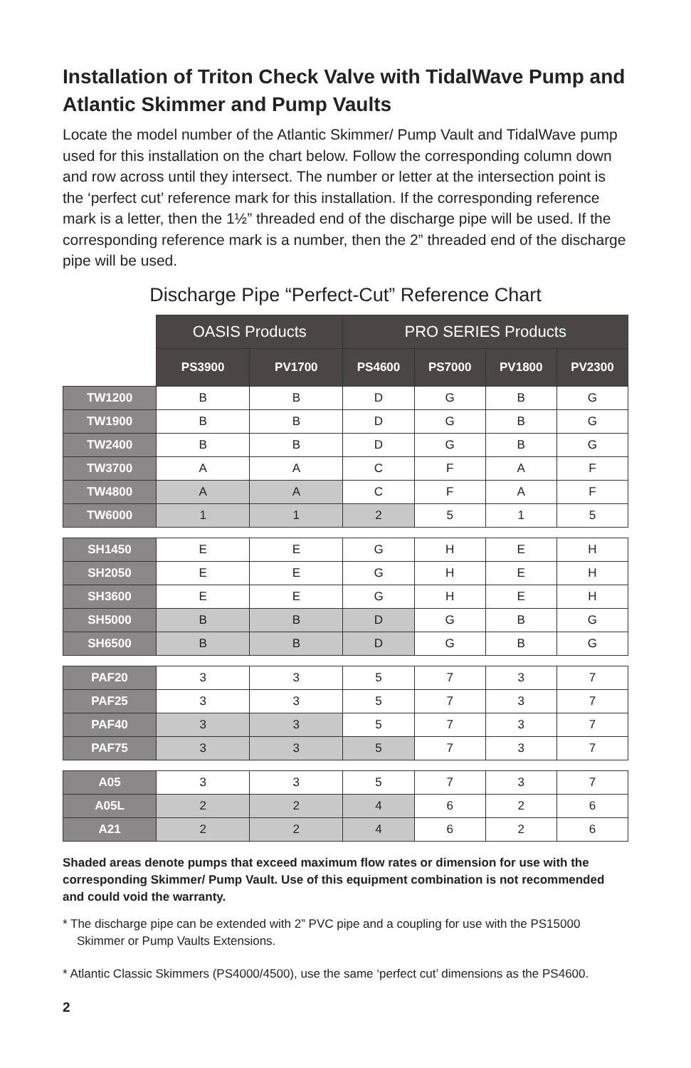Installation of Triton Check Valve with TidalWave Pump and Atlantic Skimmer and Pump Vaults
Locate the model number of the Atlantic Skimmer/ Pump Vault and TidalWave pump used for this installation on the chart below. Follow the corresponding column down and row across until they intersect. The number or letter at the intersection point is the ‘perfect cut’ reference mark for this installation. If the corresponding reference mark is a letter, then the 1½” threaded end of the discharge pipe will be used. If the corresponding reference mark is a number, then the 2” threaded end of the discharge pipe will be used.
Discharge Pipe “Perfect-Cut” Reference Chart
| | OASIS Products | | PRO SERIES Products | | | |
| | PS3900 | PV1700 | PS4600 | PS7000 | PV1800 | PV2300 |
| TW1200 | B | B | D | G | B | G |
| TW1900 | B | B | D | G | B | G |
| TW2400 | B | B | D | G | B | G |
| TW3700 | A | A | C | F | A | F |
| TW4800 | A | A | C | F | A | F |
| TW6000 | 1 | 1 | 2 | 5 | 1 | 5 |
| SH1450 | E | E | G | H | E | H |
| SH2050 | E | E | G | H | E | H |
| SH3600 | E | E | G | H | E | H |
| SH5000 | B | B | D | G | B | G |
| SH6500 | B | B | D | G | B | G |
| PAF20 | 3 | 3 | 5 | 7 | 3 | 7 |
| PAF25 | 3 | 3 | 5 | 7 | 3 | 7 |
| PAF40 | 3 | 3 | 5 | 7 | 3 | 7 |
| PAF75 | 3 | 3 | 5 | 7 | 3 | 7 |
| A05 | 3 | 3 | 5 | 7 | 3 | 7 |
| A05L | 2 | 2 | 4 | 6 | 2 | 6 |
| A21 | 2 | 2 | 4 | 6 | 2 | 6 |
Shaded areas denote pumps that exceed maximum flow rates or dimension for use with the corresponding Skimmer/ Pump Vault. Use of this equipment combination is not recommended and could void the warranty.
* The discharge pipe can be extended with 2” PVC pipe and a coupling for use with the PS15000 Skimmer or Pump Vaults Extensions.
* Atlantic Classic Skimmers (PS4000/4500), use the same ‘perfect cut’ dimensions as the PS4600.
2